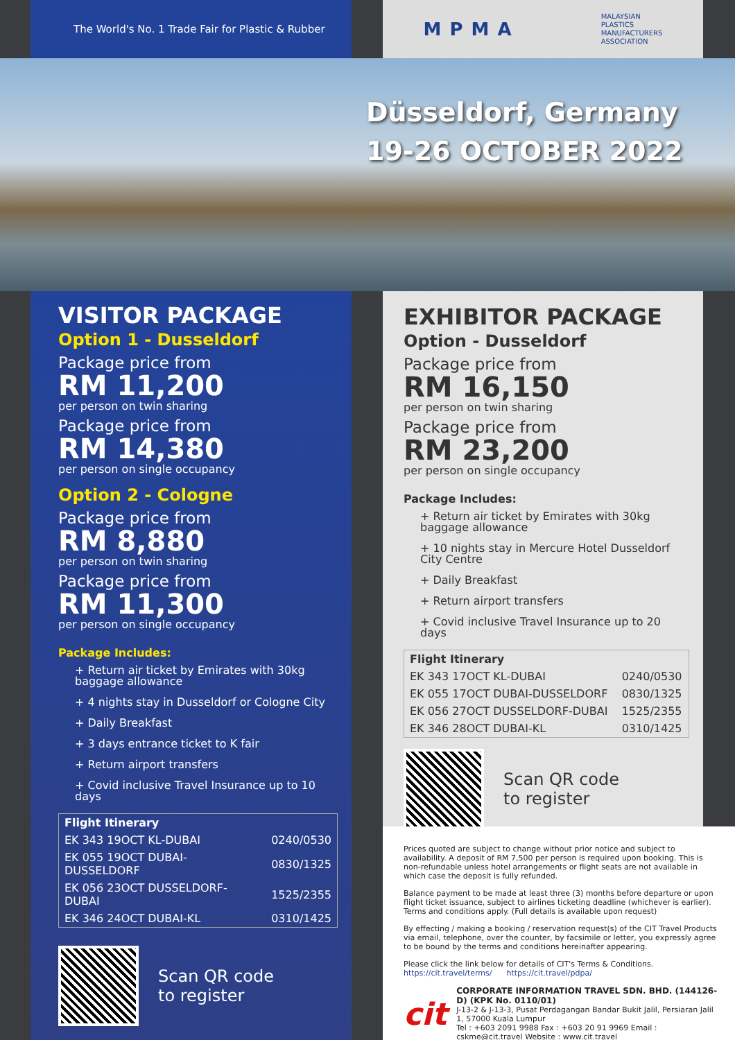The World's No. 1 Trade Fair for Plastic & Rubber
MPMA
MALAYSIAN
PLASTICS
MANUFACTURERS
ASSOCIATION
Düsseldorf, Germany
19-26 OCTOBER 2022
VISITOR PACKAGE
Option 1 - Dusseldorf
Package price from
RM 11,200
per person on twin sharing
Package price from
RM 14,380
per person on single occupancy
Option 2 - Cologne
Package price from
RM 8,880
per person on twin sharing
Package price from
RM 11,300
per person on single occupancy
Package Includes:
+ Return air ticket by Emirates with 30kg baggage allowance
+ 4 nights stay in Dusseldorf or Cologne City
+ Daily Breakfast
+ 3 days entrance ticket to K fair
+ Return airport transfers
+ Covid inclusive Travel Insurance up to 10 days
| Flight Itinerary | |
| --- | --- |
| EK 343 19OCT KL-DUBAI | 0240/0530 |
| EK 055 19OCT DUBAI-DUSSELDORF | 0830/1325 |
| EK 056 23OCT DUSSELDORF-DUBAI | 1525/2355 |
| EK 346 24OCT DUBAI-KL | 0310/1425 |
Scan QR code
to register
EXHIBITOR PACKAGE
Option - Dusseldorf
Package price from
RM 16,150
per person on twin sharing
Package price from
RM 23,200
per person on single occupancy
Package Includes:
+ Return air ticket by Emirates with 30kg baggage allowance
+ 10 nights stay in Mercure Hotel Dusseldorf City Centre
+ Daily Breakfast
+ Return airport transfers
+ Covid inclusive Travel Insurance up to 20 days
| Flight Itinerary | |
| --- | --- |
| EK 343 17OCT KL-DUBAI | 0240/0530 |
| EK 055 17OCT DUBAI-DUSSELDORF | 0830/1325 |
| EK 056 27OCT DUSSELDORF-DUBAI | 1525/2355 |
| EK 346 28OCT DUBAI-KL | 0310/1425 |
Scan QR code
to register
Prices quoted are subject to change without prior notice and subject to availability. A deposit of RM 7,500 per person is required upon booking. This is non-refundable unless hotel arrangements or flight seats are not available in which case the deposit is fully refunded.
Balance payment to be made at least three (3) months before departure or upon flight ticket issuance, subject to airlines ticketing deadline (whichever is earlier). Terms and conditions apply. (Full details is available upon request)
By effecting / making a booking / reservation request(s) of the CIT Travel Products via email, telephone, over the counter, by facsimile or letter, you expressly agree to be bound by the terms and conditions hereinafter appearing.
Please click the link below for details of CIT's Terms & Conditions.
https://cit.travel/terms/ https://cit.travel/pdpa/
cit
CORPORATE INFORMATION TRAVEL SDN. BHD. (144126-D) (KPK No. 0110/01)
J-13-2 & J-13-3, Pusat Perdagangan Bandar Bukit Jalil, Persiaran Jalil 1, 57000 Kuala Lumpur
Tel : +603 2091 9988 Fax : +603 20 91 9969 Email : cskme@cit.travel Website : www.cit.travel